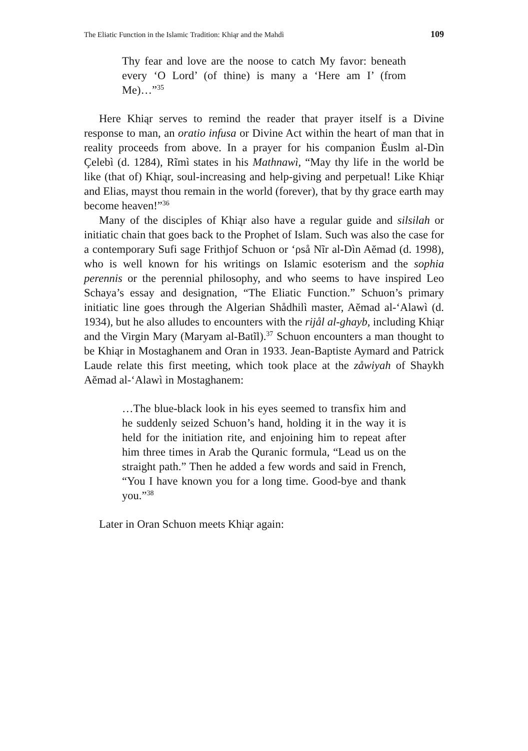The Eliatic Function in the Islamic Tradition: Khiąr and the Mahdì 109
Thy fear and love are the noose to catch My favor: beneath every ‘O Lord’ (of thine) is many a ‘Here am I’ (from Me)…”<sup>35</sup>
Here Khiąr serves to remind the reader that prayer itself is a Divine response to man, an oratio infusa or Divine Act within the heart of man that in reality proceeds from above. In a prayer for his companion Ĕuslm al-Dìn Çelebì (d. 1284), Rĩmì states in his Mathnawì, “May thy life in the world be like (that of) Khiąr, soul-increasing and help-giving and perpetual! Like Khiąr and Elias, mayst thou remain in the world (forever), that by thy grace earth may become heaven!”<sup>36</sup>
Many of the disciples of Khiąr also have a regular guide and silsilah or initiatic chain that goes back to the Prophet of Islam. Such was also the case for a contemporary Sufi sage Frithjof Schuon or ‘ρså Nĩr al-Dìn Aĕmad (d. 1998), who is well known for his writings on Islamic esoterism and the sophia perennis or the perennial philosophy, and who seems to have inspired Leo Schaya’s essay and designation, “The Eliatic Function.” Schuon’s primary initiatic line goes through the Algerian Shådhilì master, Aĕmad al-‘Alawì (d. 1934), but he also alludes to encounters with the rijål al-ghayb, including Khiąr and the Virgin Mary (Maryam al-Batĩl).<sup>37</sup> Schuon encounters a man thought to be Khiąr in Mostaghanem and Oran in 1933. Jean-Baptiste Aymard and Patrick Laude relate this first meeting, which took place at the zåwiyah of Shaykh Aĕmad al-‘Alawì in Mostaghanem:
…The blue-black look in his eyes seemed to transfix him and he suddenly seized Schuon’s hand, holding it in the way it is held for the initiation rite, and enjoining him to repeat after him three times in Arab the Quranic formula, “Lead us on the straight path.” Then he added a few words and said in French, “You I have known you for a long time. Good-bye and thank you.”<sup>38</sup>
Later in Oran Schuon meets Khiąr again: